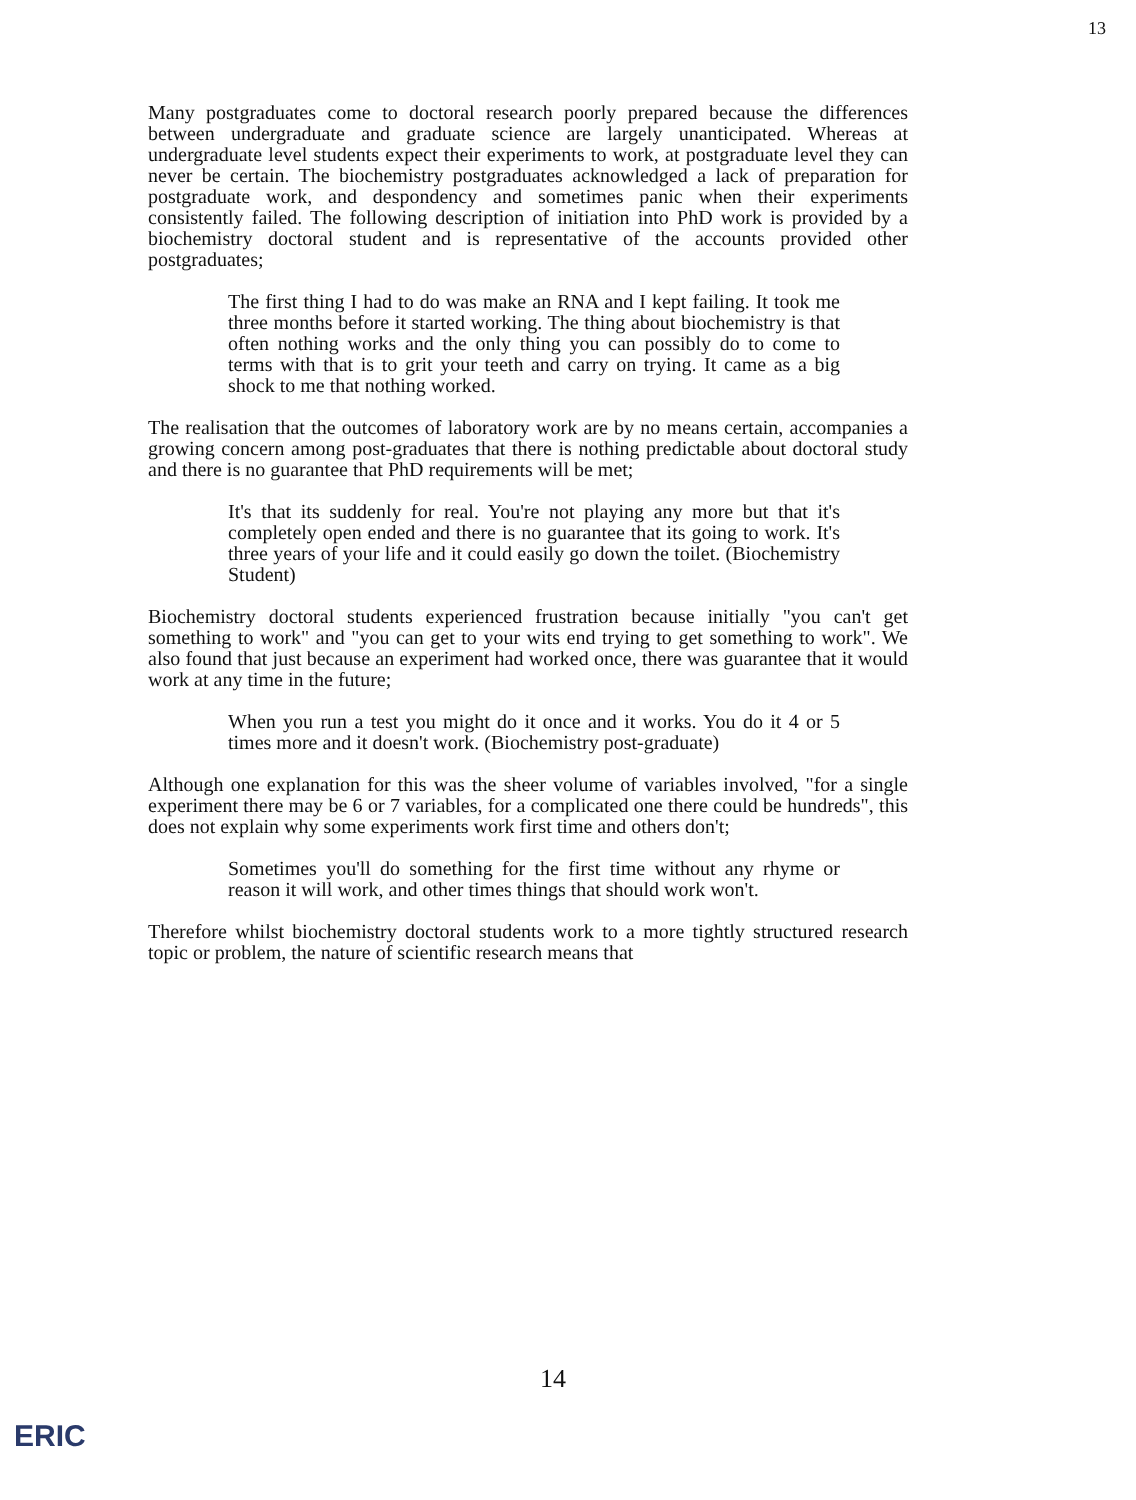13
Many postgraduates come to doctoral research poorly prepared because the differences between undergraduate and graduate science are largely unanticipated. Whereas at undergraduate level students expect their experiments to work, at postgraduate level they can never be certain. The biochemistry postgraduates acknowledged a lack of preparation for postgraduate work, and despondency and sometimes panic when their experiments consistently failed. The following description of initiation into PhD work is provided by a biochemistry doctoral student and is representative of the accounts provided other postgraduates;
The first thing I had to do was make an RNA and I kept failing. It took me three months before it started working. The thing about biochemistry is that often nothing works and the only thing you can possibly do to come to terms with that is to grit your teeth and carry on trying. It came as a big shock to me that nothing worked.
The realisation that the outcomes of laboratory work are by no means certain, accompanies a growing concern among post-graduates that there is nothing predictable about doctoral study and there is no guarantee that PhD requirements will be met;
It's that its suddenly for real. You're not playing any more but that it's completely open ended and there is no guarantee that its going to work. It's three years of your life and it could easily go down the toilet. (Biochemistry Student)
Biochemistry doctoral students experienced frustration because initially "you can't get something to work" and "you can get to your wits end trying to get something to work". We also found that just because an experiment had worked once, there was guarantee that it would work at any time in the future;
When you run a test you might do it once and it works. You do it 4 or 5 times more and it doesn't work. (Biochemistry post-graduate)
Although one explanation for this was the sheer volume of variables involved, "for a single experiment there may be 6 or 7 variables, for a complicated one there could be hundreds", this does not explain why some experiments work first time and others don't;
Sometimes you'll do something for the first time without any rhyme or reason it will work, and other times things that should work won't.
Therefore whilst biochemistry doctoral students work to a more tightly structured research topic or problem, the nature of scientific research means that
14
ERIC